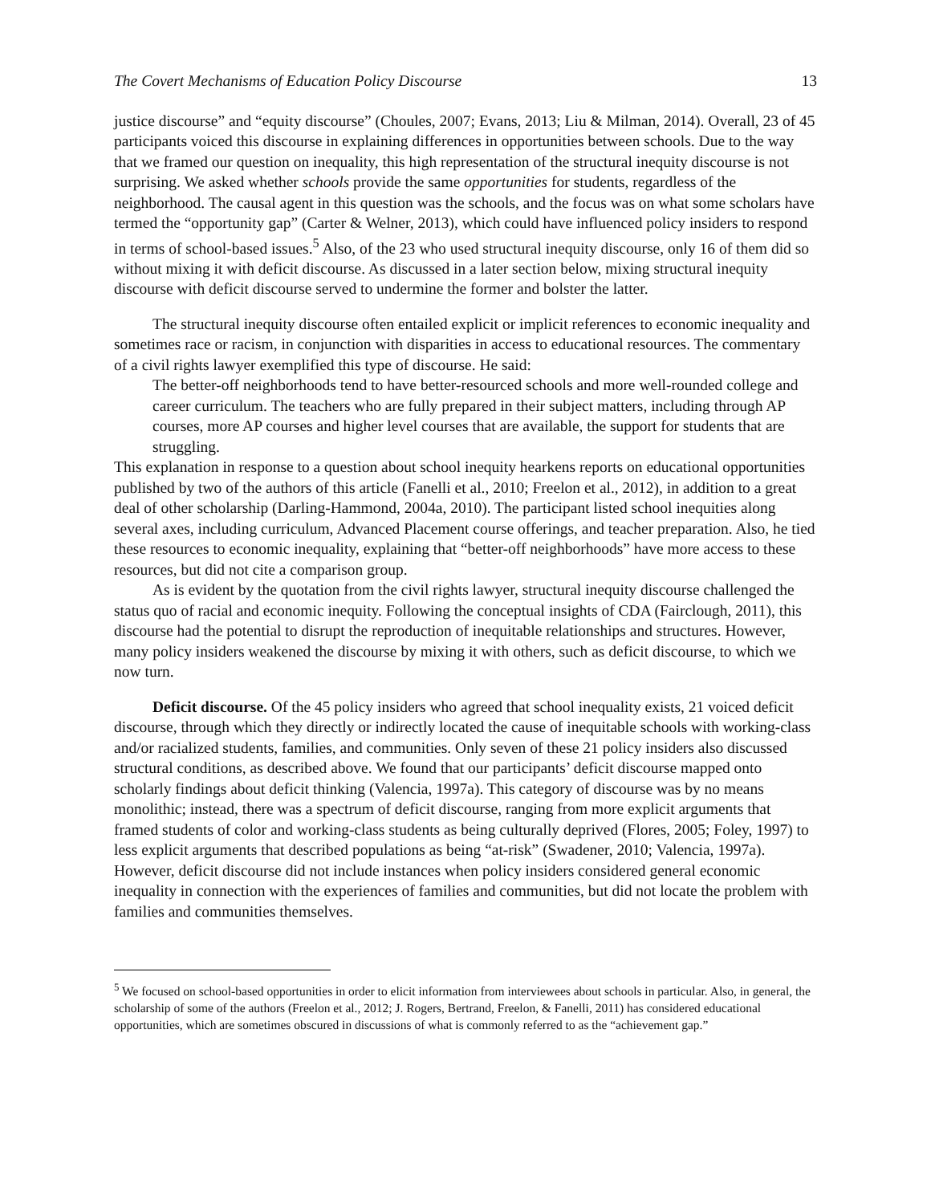The Covert Mechanisms of Education Policy Discourse 13
justice discourse” and “equity discourse” (Choules, 2007; Evans, 2013; Liu & Milman, 2014). Overall, 23 of 45 participants voiced this discourse in explaining differences in opportunities between schools. Due to the way that we framed our question on inequality, this high representation of the structural inequity discourse is not surprising. We asked whether schools provide the same opportunities for students, regardless of the neighborhood. The causal agent in this question was the schools, and the focus was on what some scholars have termed the “opportunity gap” (Carter & Welner, 2013), which could have influenced policy insiders to respond in terms of school-based issues.<sup>5</sup> Also, of the 23 who used structural inequity discourse, only 16 of them did so without mixing it with deficit discourse. As discussed in a later section below, mixing structural inequity discourse with deficit discourse served to undermine the former and bolster the latter.
The structural inequity discourse often entailed explicit or implicit references to economic inequality and sometimes race or racism, in conjunction with disparities in access to educational resources. The commentary of a civil rights lawyer exemplified this type of discourse. He said:
The better-off neighborhoods tend to have better-resourced schools and more well-rounded college and career curriculum. The teachers who are fully prepared in their subject matters, including through AP courses, more AP courses and higher level courses that are available, the support for students that are struggling.
This explanation in response to a question about school inequity hearkens reports on educational opportunities published by two of the authors of this article (Fanelli et al., 2010; Freelon et al., 2012), in addition to a great deal of other scholarship (Darling-Hammond, 2004a, 2010). The participant listed school inequities along several axes, including curriculum, Advanced Placement course offerings, and teacher preparation. Also, he tied these resources to economic inequality, explaining that “better-off neighborhoods” have more access to these resources, but did not cite a comparison group.
As is evident by the quotation from the civil rights lawyer, structural inequity discourse challenged the status quo of racial and economic inequity. Following the conceptual insights of CDA (Fairclough, 2011), this discourse had the potential to disrupt the reproduction of inequitable relationships and structures. However, many policy insiders weakened the discourse by mixing it with others, such as deficit discourse, to which we now turn.
Deficit discourse. Of the 45 policy insiders who agreed that school inequality exists, 21 voiced deficit discourse, through which they directly or indirectly located the cause of inequitable schools with working-class and/or racialized students, families, and communities. Only seven of these 21 policy insiders also discussed structural conditions, as described above. We found that our participants’ deficit discourse mapped onto scholarly findings about deficit thinking (Valencia, 1997a). This category of discourse was by no means monolithic; instead, there was a spectrum of deficit discourse, ranging from more explicit arguments that framed students of color and working-class students as being culturally deprived (Flores, 2005; Foley, 1997) to less explicit arguments that described populations as being “at-risk” (Swadener, 2010; Valencia, 1997a). However, deficit discourse did not include instances when policy insiders considered general economic inequality in connection with the experiences of families and communities, but did not locate the problem with families and communities themselves.
<sup>5</sup> We focused on school-based opportunities in order to elicit information from interviewees about schools in particular. Also, in general, the scholarship of some of the authors (Freelon et al., 2012; J. Rogers, Bertrand, Freelon, & Fanelli, 2011) has considered educational opportunities, which are sometimes obscured in discussions of what is commonly referred to as the “achievement gap.”